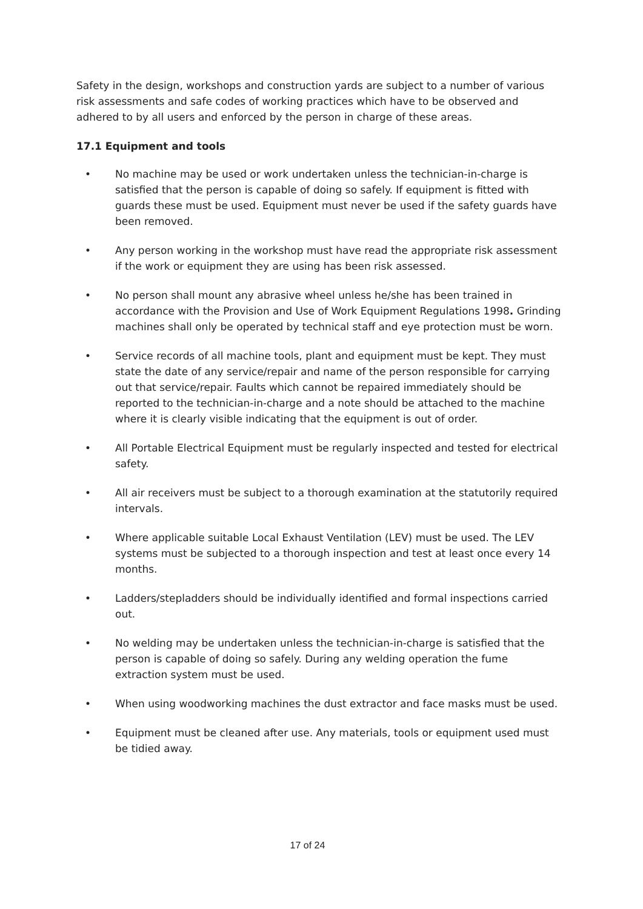Safety in the design, workshops and construction yards are subject to a number of various risk assessments and safe codes of working practices which have to be observed and adhered to by all users and enforced by the person in charge of these areas.
17.1 Equipment and tools
• No machine may be used or work undertaken unless the technician-in-charge is satisfied that the person is capable of doing so safely. If equipment is fitted with guards these must be used. Equipment must never be used if the safety guards have been removed.
• Any person working in the workshop must have read the appropriate risk assessment if the work or equipment they are using has been risk assessed.
• No person shall mount any abrasive wheel unless he/she has been trained in accordance with the Provision and Use of Work Equipment Regulations 1998. Grinding machines shall only be operated by technical staff and eye protection must be worn.
• Service records of all machine tools, plant and equipment must be kept. They must state the date of any service/repair and name of the person responsible for carrying out that service/repair. Faults which cannot be repaired immediately should be reported to the technician-in-charge and a note should be attached to the machine where it is clearly visible indicating that the equipment is out of order.
• All Portable Electrical Equipment must be regularly inspected and tested for electrical safety.
• All air receivers must be subject to a thorough examination at the statutorily required intervals.
• Where applicable suitable Local Exhaust Ventilation (LEV) must be used. The LEV systems must be subjected to a thorough inspection and test at least once every 14 months.
• Ladders/stepladders should be individually identified and formal inspections carried out.
• No welding may be undertaken unless the technician-in-charge is satisfied that the person is capable of doing so safely. During any welding operation the fume extraction system must be used.
• When using woodworking machines the dust extractor and face masks must be used.
• Equipment must be cleaned after use. Any materials, tools or equipment used must be tidied away.
17 of 24